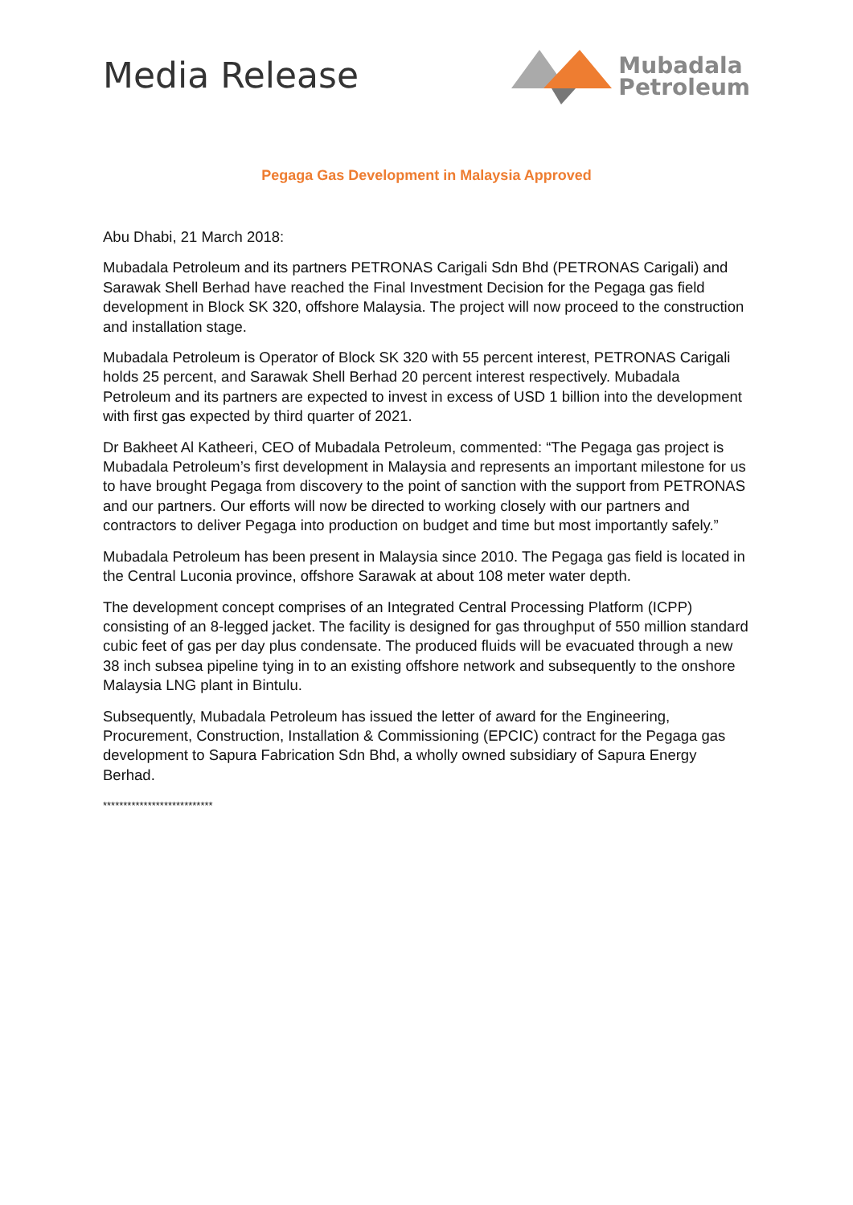Media Release
Mubadala
Petroleum
Pegaga Gas Development in Malaysia Approved
Abu Dhabi, 21 March 2018:
Mubadala Petroleum and its partners PETRONAS Carigali Sdn Bhd (PETRONAS Carigali) and Sarawak Shell Berhad have reached the Final Investment Decision for the Pegaga gas field development in Block SK 320, offshore Malaysia. The project will now proceed to the construction and installation stage.
Mubadala Petroleum is Operator of Block SK 320 with 55 percent interest, PETRONAS Carigali holds 25 percent, and Sarawak Shell Berhad 20 percent interest respectively. Mubadala Petroleum and its partners are expected to invest in excess of USD 1 billion into the development with first gas expected by third quarter of 2021.
Dr Bakheet Al Katheeri, CEO of Mubadala Petroleum, commented: “The Pegaga gas project is Mubadala Petroleum’s first development in Malaysia and represents an important milestone for us to have brought Pegaga from discovery to the point of sanction with the support from PETRONAS and our partners. Our efforts will now be directed to working closely with our partners and contractors to deliver Pegaga into production on budget and time but most importantly safely.”
Mubadala Petroleum has been present in Malaysia since 2010. The Pegaga gas field is located in the Central Luconia province, offshore Sarawak at about 108 meter water depth.
The development concept comprises of an Integrated Central Processing Platform (ICPP) consisting of an 8-legged jacket. The facility is designed for gas throughput of 550 million standard cubic feet of gas per day plus condensate. The produced fluids will be evacuated through a new 38 inch subsea pipeline tying in to an existing offshore network and subsequently to the onshore Malaysia LNG plant in Bintulu.
Subsequently, Mubadala Petroleum has issued the letter of award for the Engineering, Procurement, Construction, Installation & Commissioning (EPCIC) contract for the Pegaga gas development to Sapura Fabrication Sdn Bhd, a wholly owned subsidiary of Sapura Energy Berhad.
***************************